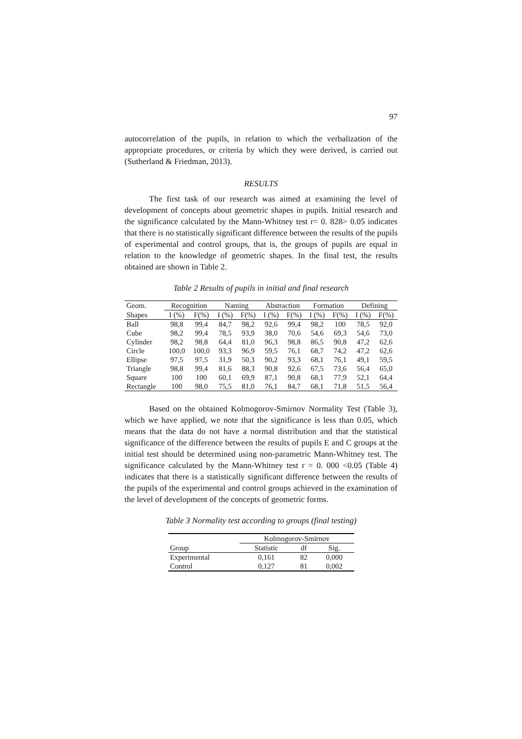97
autocorrelation of the pupils, in relation to which the verbalization of the appropriate procedures, or criteria by which they were derived, is carried out (Sutherland & Friedman, 2013).
RESULTS
The first task of our research was aimed at examining the level of development of concepts about geometric shapes in pupils. Initial research and the significance calculated by the Mann-Whitney test r= 0. 828> 0.05 indicates that there is no statistically significant difference between the results of the pupils of experimental and control groups, that is, the groups of pupils are equal in relation to the knowledge of geometric shapes. In the final test, the results obtained are shown in Table 2.
Table 2 Results of pupils in initial and final research
| Geom. | Recognition | | Naming | | Abstraction | | Formation | | Defining | |
| --- | --- | --- | --- | --- | --- | --- | --- | --- | --- | --- |
| Shapes | I (%) | F(%) | I (%) | F(%) | I (%) | F(%) | I (%) | F(%) | I (%) | F(%) |
| Ball | 98,8 | 99,4 | 84,7 | 98,2 | 92,6 | 99,4 | 98,2 | 100 | 78,5 | 92,0 |
| Cube | 98,2 | 99,4 | 78,5 | 93,9 | 38,0 | 70,6 | 54,6 | 69,3 | 54,6 | 73,0 |
| Cylinder | 98,2 | 98,8 | 64,4 | 81,0 | 96,3 | 98,8 | 86,5 | 90,8 | 47,2 | 62,6 |
| Circle | 100,0 | 100,0 | 93,3 | 96,9 | 59,5 | 76,1 | 68,7 | 74,2 | 47,2 | 62,6 |
| Ellipse | 97,5 | 97,5 | 31,9 | 50,3 | 90,2 | 93,3 | 68,1 | 76,1 | 49,1 | 59,5 |
| Triangle | 98,8 | 99,4 | 81,6 | 88,3 | 90,8 | 92,6 | 67,5 | 73,6 | 56,4 | 65,0 |
| Square | 100 | 100 | 60,1 | 69,9 | 87,1 | 90,8 | 68,1 | 77,9 | 52,1 | 64,4 |
| Rectangle | 100 | 98,0 | 75,5 | 81,0 | 76,1 | 84,7 | 68,1 | 71,8 | 51,5 | 56,4 |
Based on the obtained Kolmogorov-Smirnov Normality Test (Table 3), which we have applied, we note that the significance is less than 0.05, which means that the data do not have a normal distribution and that the statistical significance of the difference between the results of pupils E and C groups at the initial test should be determined using non-parametric Mann-Whitney test. The significance calculated by the Mann-Whitney test r = 0. 000 <0.05 (Table 4) indicates that there is a statistically significant difference between the results of the pupils of the experimental and control groups achieved in the examination of the level of development of the concepts of geometric forms.
Table 3 Normality test according to groups (final testing)
| | Kolmogorov-Smirnov | | |
| --- | --- | --- | --- |
| Group | Statistic | df | Sig. |
| Experimental | 0,161 | 82 | 0,000 |
| Control | 0,127 | 81 | 0,002 |